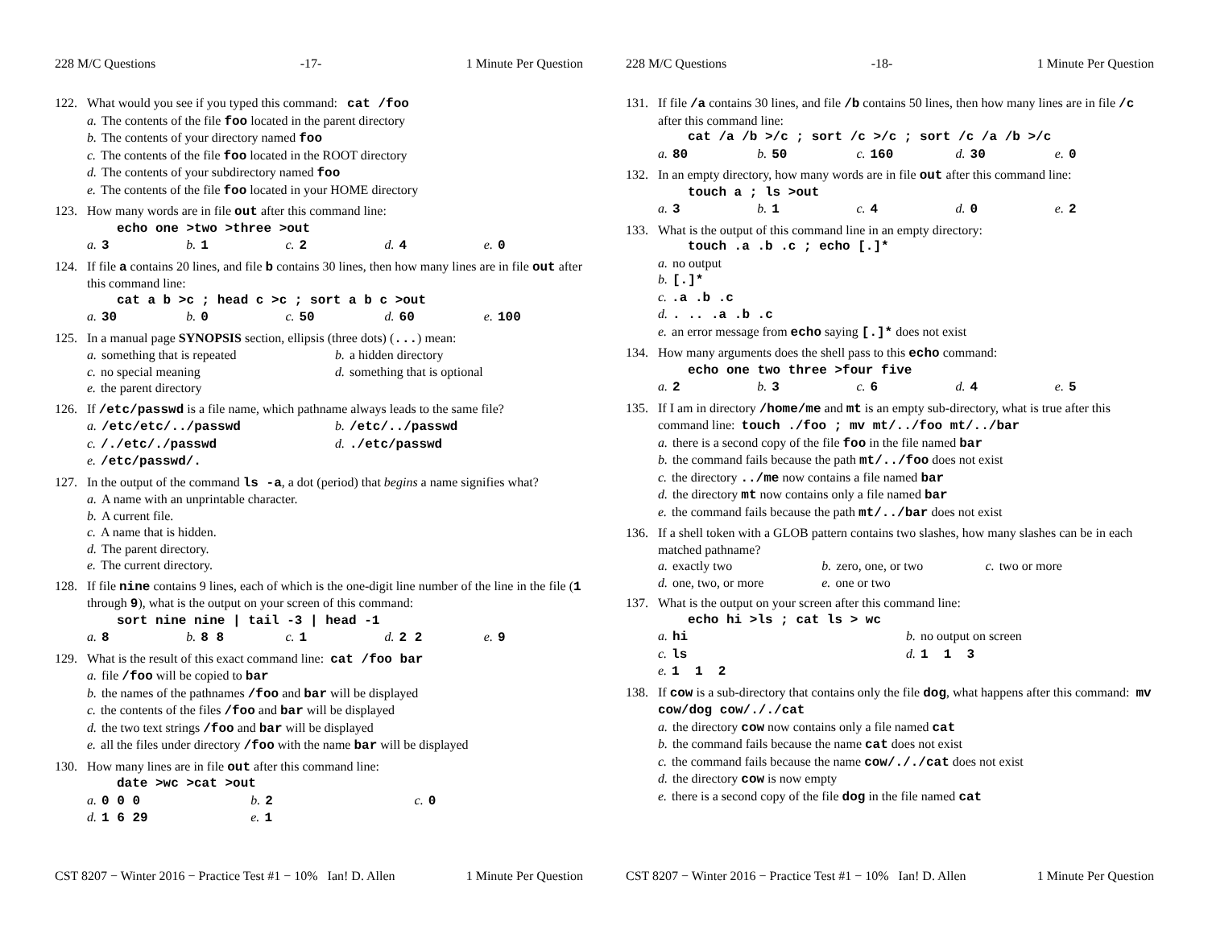228 M/C Questions -17- 1 Minute Per Question
122. What would you see if you typed this command: cat /foo
a. The contents of the file foo located in the parent directory
b. The contents of your directory named foo
c. The contents of the file foo located in the ROOT directory
d. The contents of your subdirectory named foo
e. The contents of the file foo located in your HOME directory
123. How many words are in file out after this command line:
echo one >two >three >out
a. 3 b. 1 c. 2 d. 4 e. 0
124. If file a contains 20 lines, and file b contains 30 lines, then how many lines are in file out after this command line:
cat a b >c ; head c >c ; sort a b c >out
a. 30 b. 0 c. 50 d. 60 e. 100
125. In a manual page SYNOPSIS section, ellipsis (three dots) (...) mean:
a. something that is repeated b. a hidden directory
c. no special meaning d. something that is optional
e. the parent directory
126. If /etc/passwd is a file name, which pathname always leads to the same file?
a. /etc/etc/../passwd b. /etc/../passwd
c. /./etc/./passwd d../etc/passwd
e. /etc/passwd/.
127. In the output of the command ls -a, a dot (period) that begins a name signifies what?
a. A name with an unprintable character.
b. A current file.
c. A name that is hidden.
d. The parent directory.
e. The current directory.
128. If file nine contains 9 lines, each of which is the one-digit line number of the line in the file (1 through 9), what is the output on your screen of this command:
sort nine nine | tail -3 | head -1
a. 8 b. 8 8 c. 1 d. 2 2 e. 9
129. What is the result of this exact command line: cat /foo bar
a. file /foo will be copied to bar
b. the names of the pathnames /foo and bar will be displayed
c. the contents of the files /foo and bar will be displayed
d. the two text strings /foo and bar will be displayed
e. all the files under directory /foo with the name bar will be displayed
130. How many lines are in file out after this command line:
date >wc >cat >out
a. 0 0 0 b. 2 c. 0
d. 1 6 29 e. 1
CST 8207 − Winter 2016 − Practice Test #1 − 10% Ian! D. Allen 1 Minute Per Question
228 M/C Questions -18- 1 Minute Per Question
131. If file /a contains 30 lines, and file /b contains 50 lines, then how many lines are in file /c after this command line:
cat /a /b >/c ; sort /c >/c ; sort /c /a /b >/c
a. 80 b. 50 c. 160 d. 30 e. 0
132. In an empty directory, how many words are in file out after this command line:
touch a ; ls >out
a. 3 b. 1 c. 4 d. 0 e. 2
133. What is the output of this command line in an empty directory:
touch .a .b .c ; echo [.]*
a. no output
b. [.]*
c..a .b .c
d.. .. .a .b .c
e. an error message from echo saying [.]* does not exist
134. How many arguments does the shell pass to this echo command:
echo one two three >four five
a. 2 b. 3 c. 6 d. 4 e. 5
135. If I am in directory /home/me and mt is an empty sub-directory, what is true after this command line: touch ./foo ; mv mt/../foo mt/../bar
a. there is a second copy of the file foo in the file named bar
b. the command fails because the path mt/../foo does not exist
c. the directory ../me now contains a file named bar
d. the directory mt now contains only a file named bar
e. the command fails because the path mt/../bar does not exist
136. If a shell token with a GLOB pattern contains two slashes, how many slashes can be in each matched pathname?
a. exactly two b. zero, one, or two c. two or more
d. one, two, or more e. one or two
137. What is the output on your screen after this command line:
echo hi >ls ; cat ls > wc
a. hi b. no output on screen
c. ls d. 1 1 3
e. 1 1 2
138. If cow is a sub-directory that contains only the file dog, what happens after this command: mv cow/dog cow/././cat
a. the directory cow now contains only a file named cat
b. the command fails because the name cat does not exist
c. the command fails because the name cow/././cat does not exist
d. the directory cow is now empty
e. there is a second copy of the file dog in the file named cat
CST 8207 − Winter 2016 − Practice Test #1 − 10% Ian! D. Allen 1 Minute Per Question